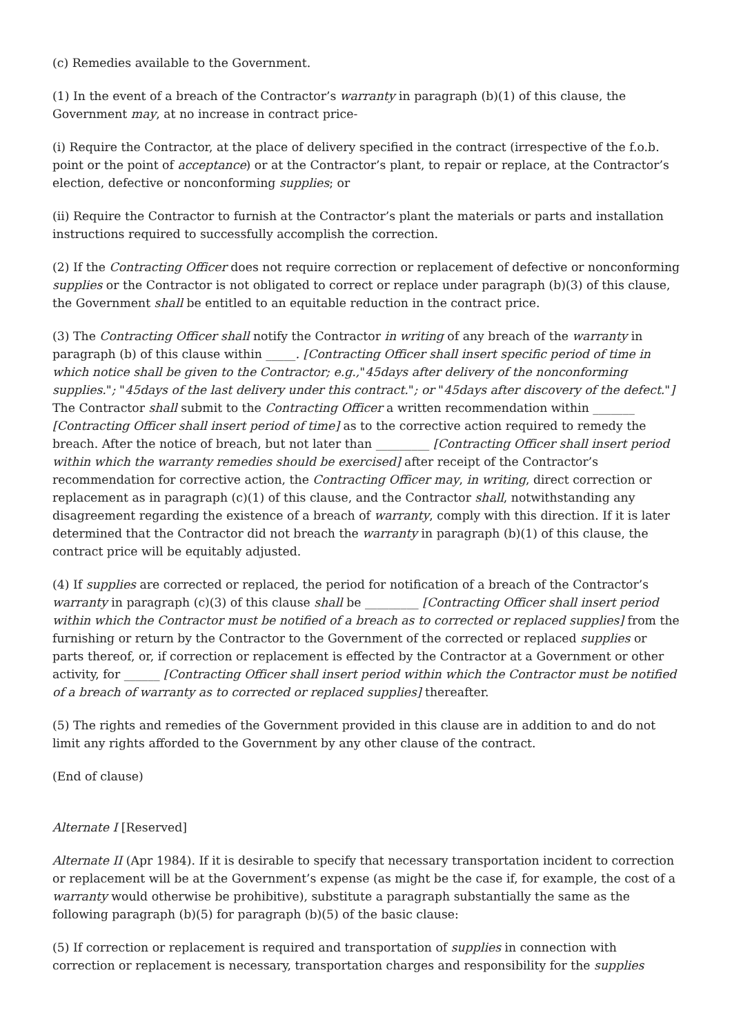(c) Remedies available to the Government.
(1) In the event of a breach of the Contractor’s warranty in paragraph (b)(1) of this clause, the Government may, at no increase in contract price-
(i) Require the Contractor, at the place of delivery specified in the contract (irrespective of the f.o.b. point or the point of acceptance) or at the Contractor’s plant, to repair or replace, at the Contractor’s election, defective or nonconforming supplies; or
(ii) Require the Contractor to furnish at the Contractor’s plant the materials or parts and installation instructions required to successfully accomplish the correction.
(2) If the Contracting Officer does not require correction or replacement of defective or nonconforming supplies or the Contractor is not obligated to correct or replace under paragraph (b)(3) of this clause, the Government shall be entitled to an equitable reduction in the contract price.
(3) The Contracting Officer shall notify the Contractor in writing of any breach of the warranty in paragraph (b) of this clause within _____. [Contracting Officer shall insert specific period of time in which notice shall be given to the Contractor; e.g.,"45days after delivery of the nonconforming supplies."; "45days of the last delivery under this contract."; or "45days after discovery of the defect."] The Contractor shall submit to the Contracting Officer a written recommendation within _______ [Contracting Officer shall insert period of time] as to the corrective action required to remedy the breach. After the notice of breach, but not later than _________ [Contracting Officer shall insert period within which the warranty remedies should be exercised] after receipt of the Contractor’s recommendation for corrective action, the Contracting Officer may, in writing, direct correction or replacement as in paragraph (c)(1) of this clause, and the Contractor shall, notwithstanding any disagreement regarding the existence of a breach of warranty, comply with this direction. If it is later determined that the Contractor did not breach the warranty in paragraph (b)(1) of this clause, the contract price will be equitably adjusted.
(4) If supplies are corrected or replaced, the period for notification of a breach of the Contractor’s warranty in paragraph (c)(3) of this clause shall be _________ [Contracting Officer shall insert period within which the Contractor must be notified of a breach as to corrected or replaced supplies] from the furnishing or return by the Contractor to the Government of the corrected or replaced supplies or parts thereof, or, if correction or replacement is effected by the Contractor at a Government or other activity, for ______ [Contracting Officer shall insert period within which the Contractor must be notified of a breach of warranty as to corrected or replaced supplies] thereafter.
(5) The rights and remedies of the Government provided in this clause are in addition to and do not limit any rights afforded to the Government by any other clause of the contract.
(End of clause)
Alternate I [Reserved]
Alternate II (Apr 1984). If it is desirable to specify that necessary transportation incident to correction or replacement will be at the Government’s expense (as might be the case if, for example, the cost of a warranty would otherwise be prohibitive), substitute a paragraph substantially the same as the following paragraph (b)(5) for paragraph (b)(5) of the basic clause:
(5) If correction or replacement is required and transportation of supplies in connection with correction or replacement is necessary, transportation charges and responsibility for the supplies